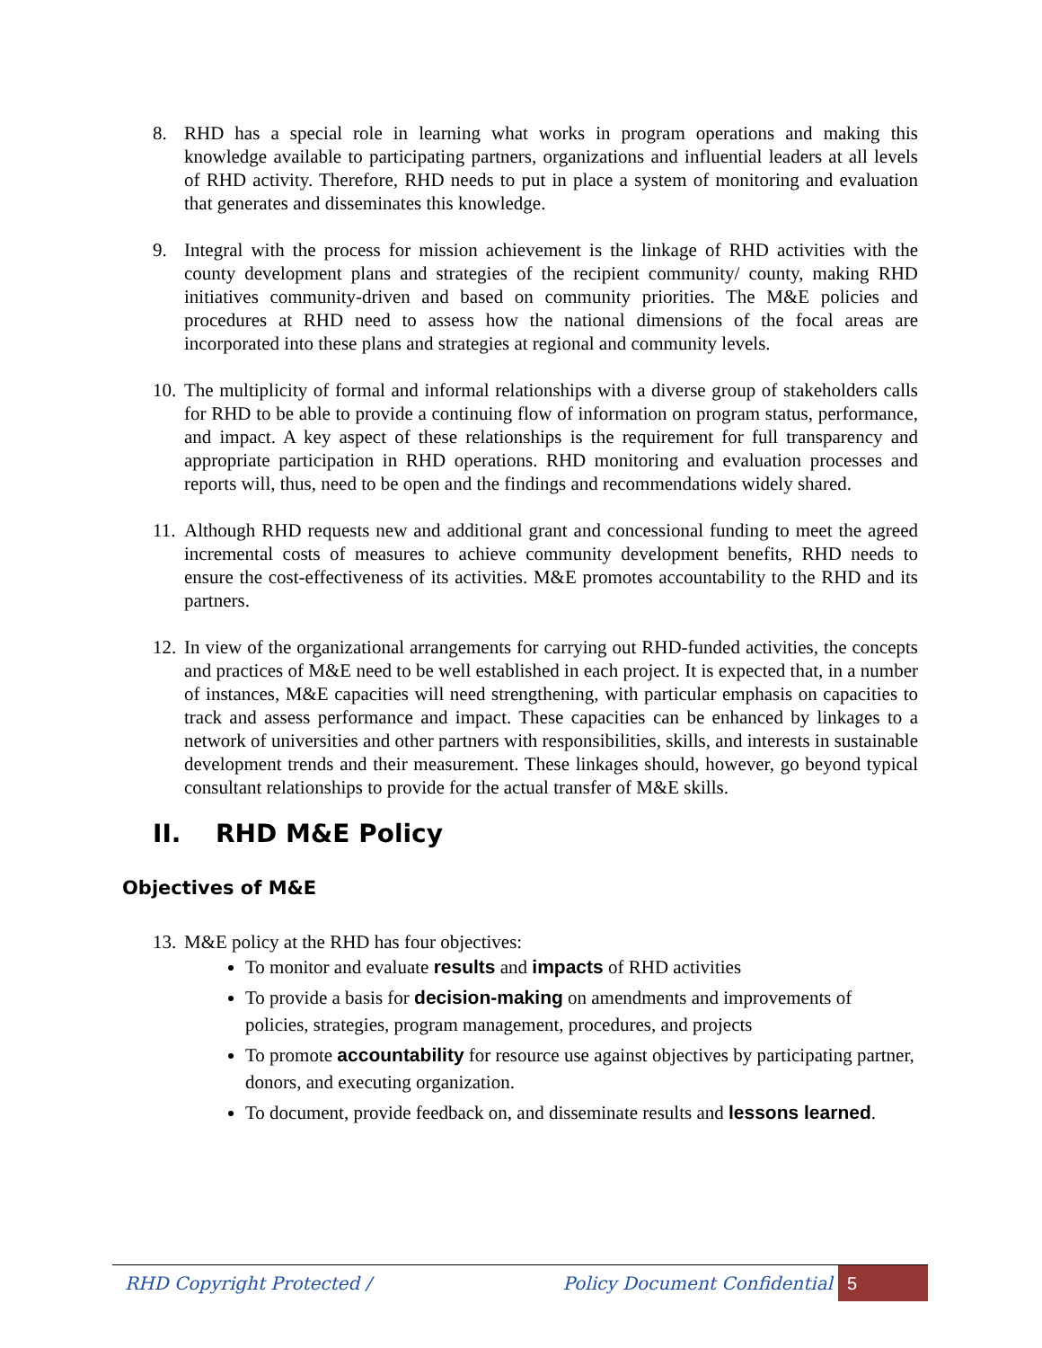8. RHD has a special role in learning what works in program operations and making this knowledge available to participating partners, organizations and influential leaders at all levels of RHD activity. Therefore, RHD needs to put in place a system of monitoring and evaluation that generates and disseminates this knowledge.
9. Integral with the process for mission achievement is the linkage of RHD activities with the county development plans and strategies of the recipient community/ county, making RHD initiatives community-driven and based on community priorities. The M&E policies and procedures at RHD need to assess how the national dimensions of the focal areas are incorporated into these plans and strategies at regional and community levels.
10.
The multiplicity of formal and informal relationships with a diverse group of stakeholders calls for RHD to be able to provide a continuing flow of information on program status, performance, and impact. A key aspect of these relationships is the requirement for full transparency and appropriate participation in RHD operations. RHD monitoring and evaluation processes and reports will, thus, need to be open and the findings and recommendations widely shared.
11.
Although RHD requests new and additional grant and concessional funding to meet the agreed incremental costs of measures to achieve community development benefits, RHD needs to ensure the cost-effectiveness of its activities. M&E promotes accountability to the RHD and its partners.
12.
In view of the organizational arrangements for carrying out RHD-funded activities, the concepts and practices of M&E need to be well established in each project. It is expected that, in a number of instances, M&E capacities will need strengthening, with particular emphasis on capacities to track and assess performance and impact. These capacities can be enhanced by linkages to a network of universities and other partners with responsibilities, skills, and interests in sustainable development trends and their measurement. These linkages should, however, go beyond typical consultant relationships to provide for the actual transfer of M&E skills.
II. RHD M&E Policy
Objectives of M&E
13.
M&E policy at the RHD has four objectives:
To monitor and evaluate results and impacts of RHD activities
To provide a basis for decision-making on amendments and improvements of policies, strategies, program management, procedures, and projects
To promote accountability for resource use against objectives by participating partner, donors, and executing organization.
To document, provide feedback on, and disseminate results and lessons learned.
RHD Copyright Protected / Policy Document Confidential
5